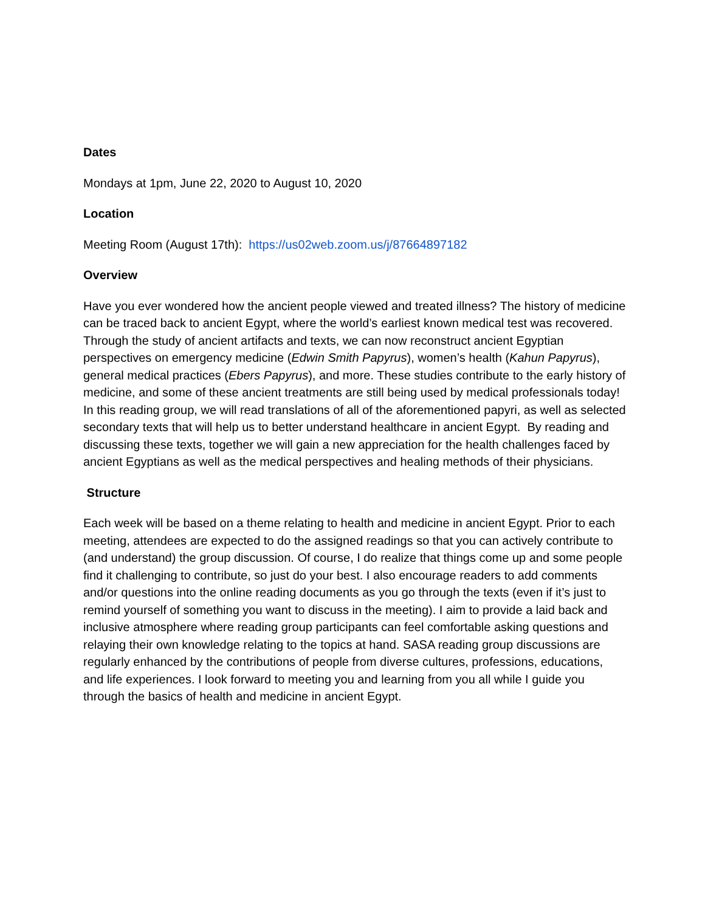Dates
Mondays at 1pm, June 22, 2020 to August 10, 2020
Location
Meeting Room (August 17th): https://us02web.zoom.us/j/87664897182
Overview
Have you ever wondered how the ancient people viewed and treated illness? The history of medicine can be traced back to ancient Egypt, where the world’s earliest known medical test was recovered. Through the study of ancient artifacts and texts, we can now reconstruct ancient Egyptian perspectives on emergency medicine (Edwin Smith Papyrus), women’s health (Kahun Papyrus), general medical practices (Ebers Papyrus), and more. These studies contribute to the early history of medicine, and some of these ancient treatments are still being used by medical professionals today! In this reading group, we will read translations of all of the aforementioned papyri, as well as selected secondary texts that will help us to better understand healthcare in ancient Egypt. By reading and discussing these texts, together we will gain a new appreciation for the health challenges faced by ancient Egyptians as well as the medical perspectives and healing methods of their physicians.
Structure
Each week will be based on a theme relating to health and medicine in ancient Egypt. Prior to each meeting, attendees are expected to do the assigned readings so that you can actively contribute to (and understand) the group discussion. Of course, I do realize that things come up and some people find it challenging to contribute, so just do your best. I also encourage readers to add comments and/or questions into the online reading documents as you go through the texts (even if it’s just to remind yourself of something you want to discuss in the meeting). I aim to provide a laid back and inclusive atmosphere where reading group participants can feel comfortable asking questions and relaying their own knowledge relating to the topics at hand. SASA reading group discussions are regularly enhanced by the contributions of people from diverse cultures, professions, educations, and life experiences. I look forward to meeting you and learning from you all while I guide you through the basics of health and medicine in ancient Egypt.